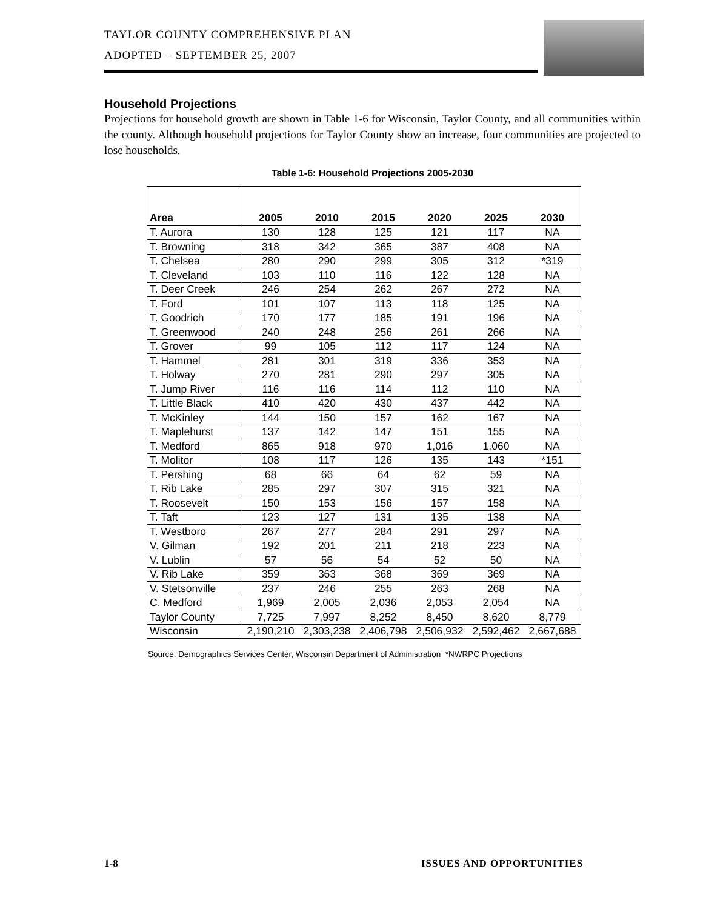TAYLOR COUNTY COMPREHENSIVE PLAN
ADOPTED – SEPTEMBER 25, 2007
Household Projections
Projections for household growth are shown in Table 1-6 for Wisconsin, Taylor County, and all communities within the county. Although household projections for Taylor County show an increase, four communities are projected to lose households.
Table 1-6: Household Projections 2005-2030
| Area | 2005 | 2010 | 2015 | 2020 | 2025 | 2030 |
| --- | --- | --- | --- | --- | --- | --- |
| T. Aurora | 130 | 128 | 125 | 121 | 117 | NA |
| T. Browning | 318 | 342 | 365 | 387 | 408 | NA |
| T. Chelsea | 280 | 290 | 299 | 305 | 312 | *319 |
| T. Cleveland | 103 | 110 | 116 | 122 | 128 | NA |
| T. Deer Creek | 246 | 254 | 262 | 267 | 272 | NA |
| T. Ford | 101 | 107 | 113 | 118 | 125 | NA |
| T. Goodrich | 170 | 177 | 185 | 191 | 196 | NA |
| T. Greenwood | 240 | 248 | 256 | 261 | 266 | NA |
| T. Grover | 99 | 105 | 112 | 117 | 124 | NA |
| T. Hammel | 281 | 301 | 319 | 336 | 353 | NA |
| T. Holway | 270 | 281 | 290 | 297 | 305 | NA |
| T. Jump River | 116 | 116 | 114 | 112 | 110 | NA |
| T. Little Black | 410 | 420 | 430 | 437 | 442 | NA |
| T. McKinley | 144 | 150 | 157 | 162 | 167 | NA |
| T. Maplehurst | 137 | 142 | 147 | 151 | 155 | NA |
| T. Medford | 865 | 918 | 970 | 1,016 | 1,060 | NA |
| T. Molitor | 108 | 117 | 126 | 135 | 143 | *151 |
| T. Pershing | 68 | 66 | 64 | 62 | 59 | NA |
| T. Rib Lake | 285 | 297 | 307 | 315 | 321 | NA |
| T. Roosevelt | 150 | 153 | 156 | 157 | 158 | NA |
| T. Taft | 123 | 127 | 131 | 135 | 138 | NA |
| T. Westboro | 267 | 277 | 284 | 291 | 297 | NA |
| V. Gilman | 192 | 201 | 211 | 218 | 223 | NA |
| V. Lublin | 57 | 56 | 54 | 52 | 50 | NA |
| V. Rib Lake | 359 | 363 | 368 | 369 | 369 | NA |
| V. Stetsonville | 237 | 246 | 255 | 263 | 268 | NA |
| C. Medford | 1,969 | 2,005 | 2,036 | 2,053 | 2,054 | NA |
| Taylor County | 7,725 | 7,997 | 8,252 | 8,450 | 8,620 | 8,779 |
| Wisconsin | 2,190,210 | 2,303,238 | 2,406,798 | 2,506,932 | 2,592,462 | 2,667,688 |
Source: Demographics Services Center, Wisconsin Department of Administration *NWRPC Projections
1-8 ISSUES AND OPPORTUNITIES